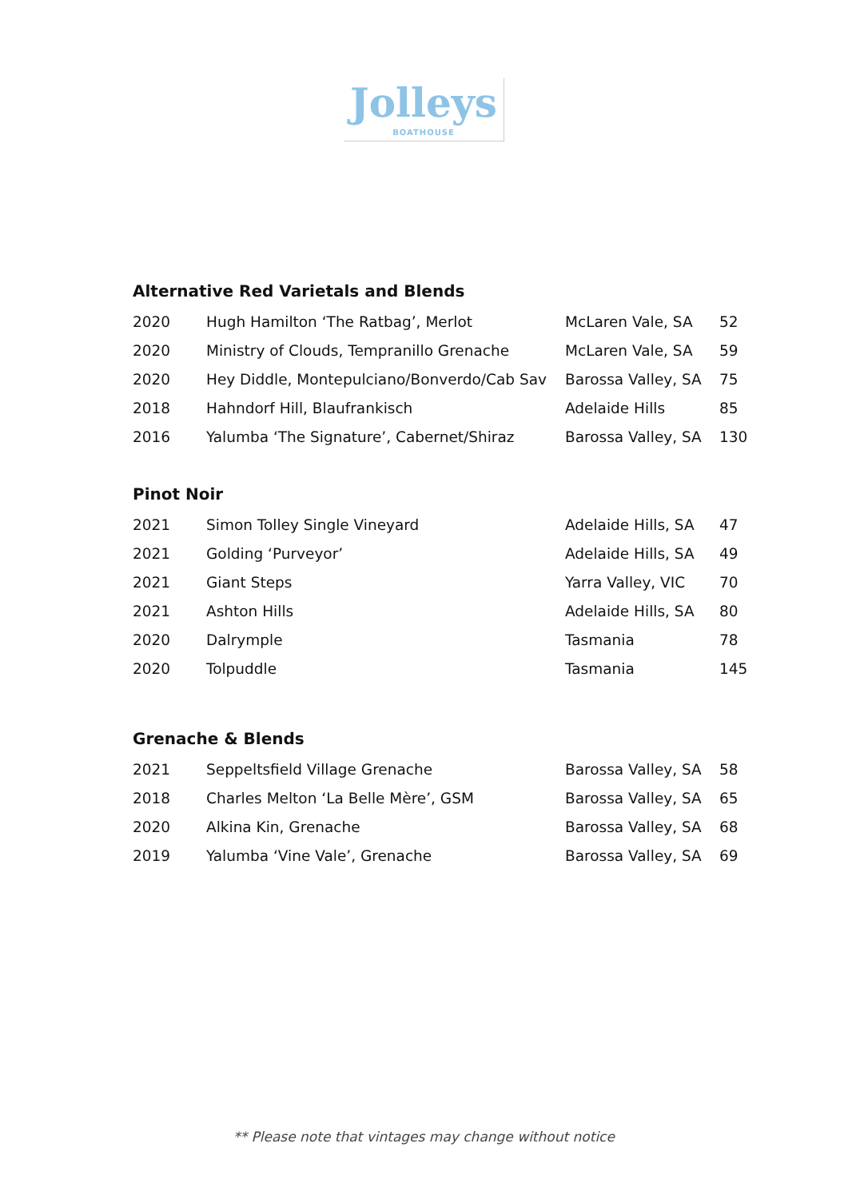Jolleys
BOATHOUSE
Alternative Red Varietals and Blends
| 2020 | Hugh Hamilton ‘The Ratbag’, Merlot | McLaren Vale, SA | 52 |
| 2020 | Ministry of Clouds, Tempranillo Grenache | McLaren Vale, SA | 59 |
| 2020 | Hey Diddle, Montepulciano/Bonverdo/Cab Sav | Barossa Valley, SA | 75 |
| 2018 | Hahndorf Hill, Blaufrankisch | Adelaide Hills | 85 |
| 2016 | Yalumba ‘The Signature’, Cabernet/Shiraz | Barossa Valley, SA | 130 |
Pinot Noir
| 2021 | Simon Tolley Single Vineyard | Adelaide Hills, SA | 47 |
| 2021 | Golding ‘Purveyor’ | Adelaide Hills, SA | 49 |
| 2021 | Giant Steps | Yarra Valley, VIC | 70 |
| 2021 | Ashton Hills | Adelaide Hills, SA | 80 |
| 2020 | Dalrymple | Tasmania | 78 |
| 2020 | Tolpuddle | Tasmania | 145 |
Grenache & Blends
| 2021 | Seppeltsfield Village Grenache | Barossa Valley, SA | 58 |
| 2018 | Charles Melton ‘La Belle Mère’, GSM | Barossa Valley, SA | 65 |
| 2020 | Alkina Kin, Grenache | Barossa Valley, SA | 68 |
| 2019 | Yalumba ‘Vine Vale’, Grenache | Barossa Valley, SA | 69 |
** Please note that vintages may change without notice